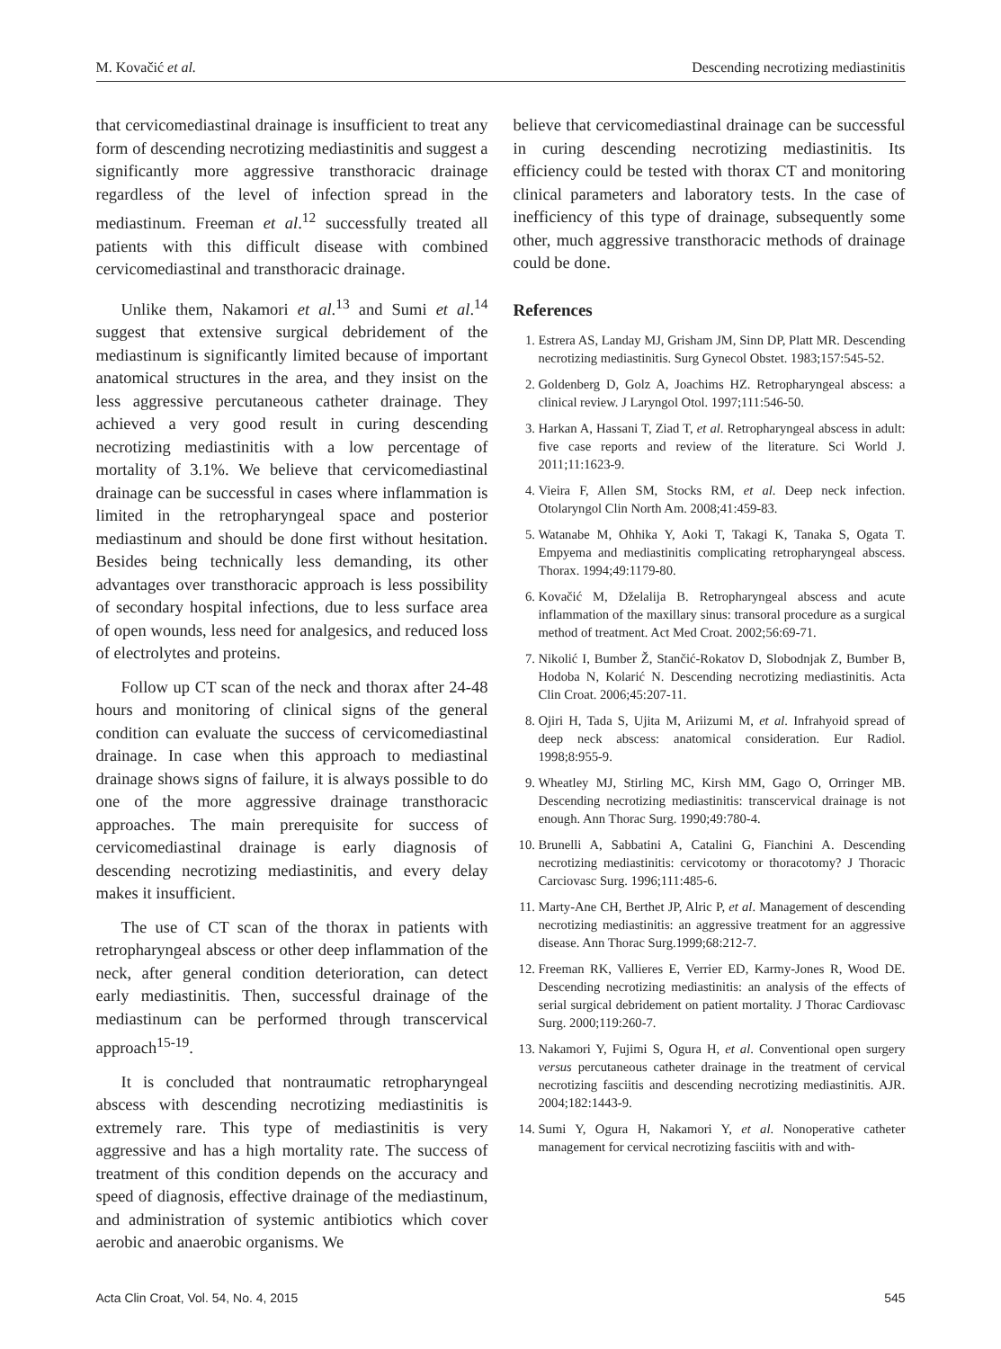M. Kovačić et al. Descending necrotizing mediastinitis
that cervicomediastinal drainage is insufficient to treat any form of descending necrotizing mediastinitis and suggest a significantly more aggressive transthoracic drainage regardless of the level of infection spread in the mediastinum. Freeman et al.<sup>12</sup> successfully treated all patients with this difficult disease with combined cervicomediastinal and transthoracic drainage.
Unlike them, Nakamori et al.<sup>13</sup> and Sumi et al.<sup>14</sup> suggest that extensive surgical debridement of the mediastinum is significantly limited because of important anatomical structures in the area, and they insist on the less aggressive percutaneous catheter drainage. They achieved a very good result in curing descending necrotizing mediastinitis with a low percentage of mortality of 3.1%. We believe that cervicomediastinal drainage can be successful in cases where inflammation is limited in the retropharyngeal space and posterior mediastinum and should be done first without hesitation. Besides being technically less demanding, its other advantages over transthoracic approach is less possibility of secondary hospital infections, due to less surface area of open wounds, less need for analgesics, and reduced loss of electrolytes and proteins.
Follow up CT scan of the neck and thorax after 24-48 hours and monitoring of clinical signs of the general condition can evaluate the success of cervicomediastinal drainage. In case when this approach to mediastinal drainage shows signs of failure, it is always possible to do one of the more aggressive drainage transthoracic approaches. The main prerequisite for success of cervicomediastinal drainage is early diagnosis of descending necrotizing mediastinitis, and every delay makes it insufficient.
The use of CT scan of the thorax in patients with retropharyngeal abscess or other deep inflammation of the neck, after general condition deterioration, can detect early mediastinitis. Then, successful drainage of the mediastinum can be performed through transcervical approach<sup>15-19</sup>.
It is concluded that nontraumatic retropharyngeal abscess with descending necrotizing mediastinitis is extremely rare. This type of mediastinitis is very aggressive and has a high mortality rate. The success of treatment of this condition depends on the accuracy and speed of diagnosis, effective drainage of the mediastinum, and administration of systemic antibiotics which cover aerobic and anaerobic organisms. We
believe that cervicomediastinal drainage can be successful in curing descending necrotizing mediastinitis. Its efficiency could be tested with thorax CT and monitoring clinical parameters and laboratory tests. In the case of inefficiency of this type of drainage, subsequently some other, much aggressive transthoracic methods of drainage could be done.
References
1. Estrera AS, Landay MJ, Grisham JM, Sinn DP, Platt MR. Descending necrotizing mediastinitis. Surg Gynecol Obstet. 1983;157:545-52.
2. Goldenberg D, Golz A, Joachims HZ. Retropharyngeal abscess: a clinical review. J Laryngol Otol. 1997;111:546-50.
3. Harkan A, Hassani T, Ziad T, et al. Retropharyngeal abscess in adult: five case reports and review of the literature. Sci World J. 2011;11:1623-9.
4. Vieira F, Allen SM, Stocks RM, et al. Deep neck infection. Otolaryngol Clin North Am. 2008;41:459-83.
5. Watanabe M, Ohhika Y, Aoki T, Takagi K, Tanaka S, Ogata T. Empyema and mediastinitis complicating retropharyngeal abscess. Thorax. 1994;49:1179-80.
6. Kovačić M, Dželalija B. Retropharyngeal abscess and acute inflammation of the maxillary sinus: transoral procedure as a surgical method of treatment. Act Med Croat. 2002;56:69-71.
7. Nikolić I, Bumber Ž, Stančić-Rokatov D, Slobodnjak Z, Bumber B, Hodoba N, Kolarić N. Descending necrotizing mediastinitis. Acta Clin Croat. 2006;45:207-11.
8. Ojiri H, Tada S, Ujita M, Ariizumi M, et al. Infrahyoid spread of deep neck abscess: anatomical consideration. Eur Radiol. 1998;8:955-9.
9. Wheatley MJ, Stirling MC, Kirsh MM, Gago O, Orringer MB. Descending necrotizing mediastinitis: transcervical drainage is not enough. Ann Thorac Surg. 1990;49:780-4.
10. Brunelli A, Sabbatini A, Catalini G, Fianchini A. Descending necrotizing mediastinitis: cervicotomy or thoracotomy? J Thoracic Carciovasc Surg. 1996;111:485-6.
11. Marty-Ane CH, Berthet JP, Alric P, et al. Management of descending necrotizing mediastinitis: an aggressive treatment for an aggressive disease. Ann Thorac Surg.1999;68:212-7.
12. Freeman RK, Vallieres E, Verrier ED, Karmy-Jones R, Wood DE. Descending necrotizing mediastinitis: an analysis of the effects of serial surgical debridement on patient mortality. J Thorac Cardiovasc Surg. 2000;119:260-7.
13. Nakamori Y, Fujimi S, Ogura H, et al. Conventional open surgery versus percutaneous catheter drainage in the treatment of cervical necrotizing fasciitis and descending necrotizing mediastinitis. AJR. 2004;182:1443-9.
14. Sumi Y, Ogura H, Nakamori Y, et al. Nonoperative catheter management for cervical necrotizing fasciitis with and with-
Acta Clin Croat, Vol. 54, No. 4, 2015 545